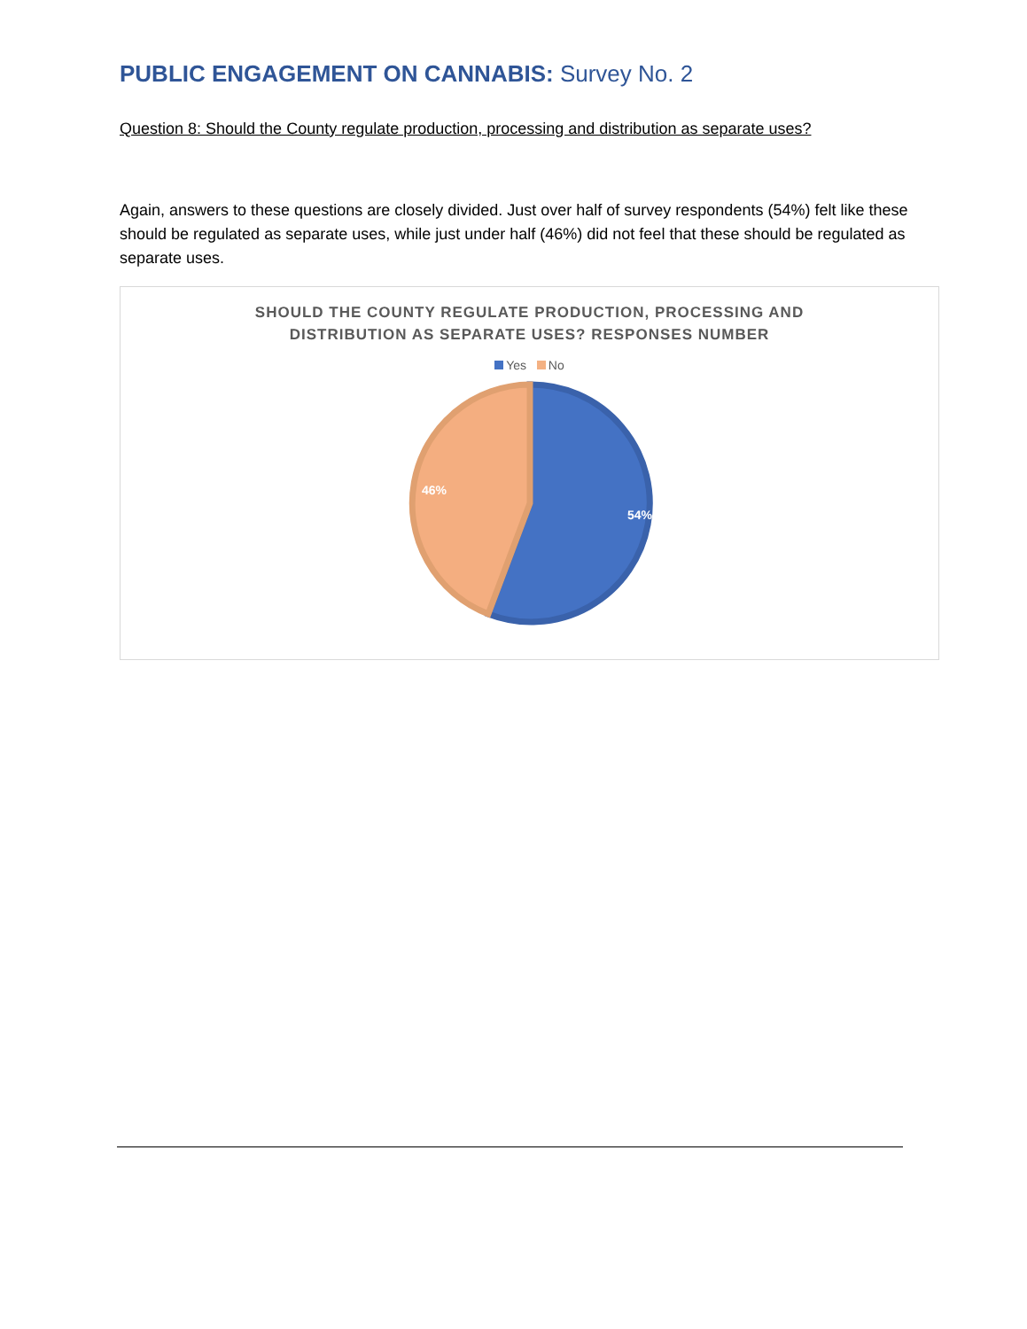PUBLIC ENGAGEMENT ON CANNABIS: Survey No. 2
Question 8: Should the County regulate production, processing and distribution as separate uses?
Again, answers to these questions are closely divided. Just over half of survey respondents (54%) felt like these should be regulated as separate uses, while just under half (46%) did not feel that these should be regulated as separate uses.
SHOULD THE COUNTY REGULATE PRODUCTION, PROCESSING AND
DISTRIBUTION AS SEPARATE USES? RESPONSES NUMBER
Yes No
54%
46%